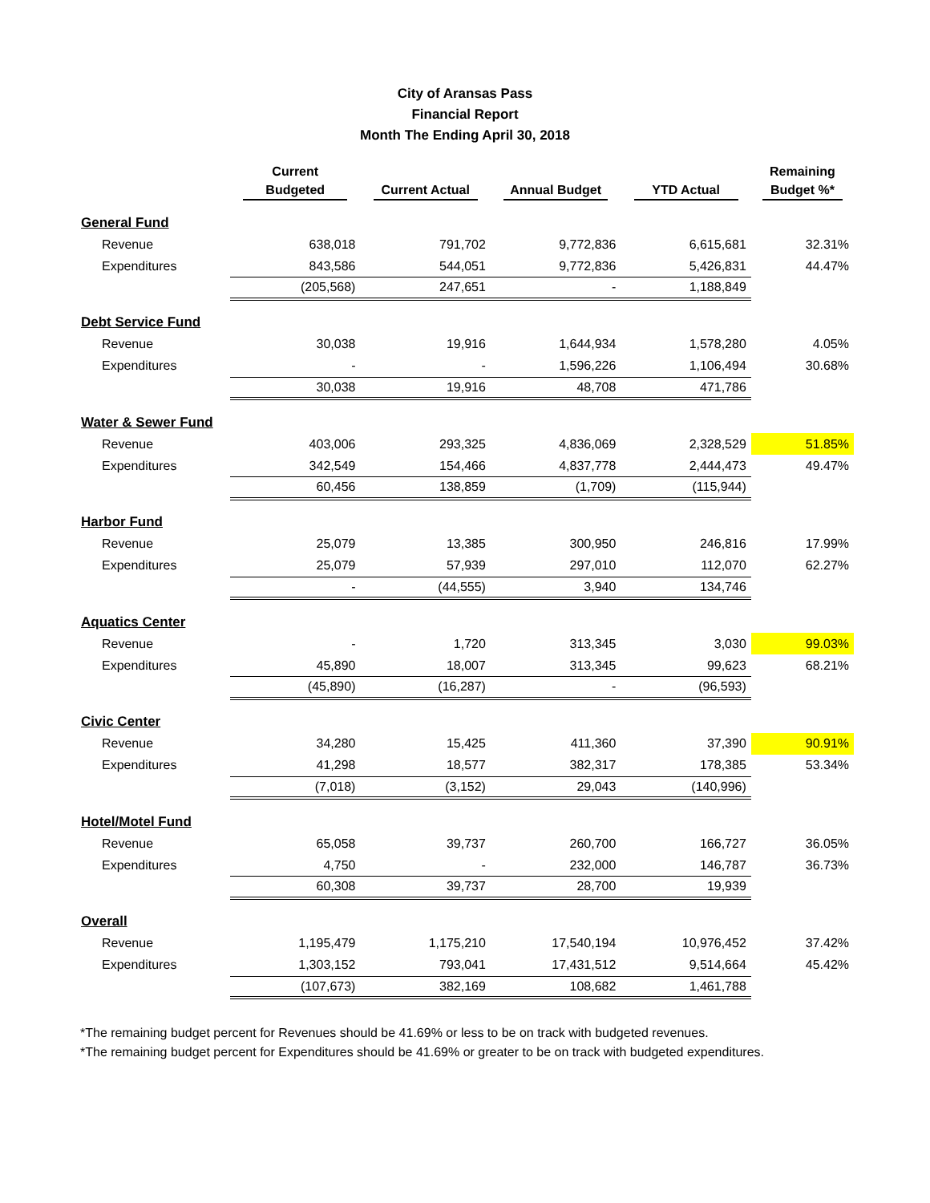City of Aransas Pass
Financial Report
Month The Ending April 30, 2018
| | Current | | | | Remaining |
| --- | --- | --- | --- | --- | --- |
| | Budgeted | Current Actual | Annual Budget | YTD Actual | Budget %* |
| General Fund | | | | | |
| Revenue | 638,018 | 791,702 | 9,772,836 | 6,615,681 | 32.31% |
| Expenditures | 843,586 | 544,051 | 9,772,836 | 5,426,831 | 44.47% |
| | (205,568) | 247,651 | - | 1,188,849 | |
| Debt Service Fund | | | | | |
| Revenue | 30,038 | 19,916 | 1,644,934 | 1,578,280 | 4.05% |
| Expenditures | - | - | 1,596,226 | 1,106,494 | 30.68% |
| | 30,038 | 19,916 | 48,708 | 471,786 | |
| Water & Sewer Fund | | | | | |
| Revenue | 403,006 | 293,325 | 4,836,069 | 2,328,529 | 51.85% |
| Expenditures | 342,549 | 154,466 | 4,837,778 | 2,444,473 | 49.47% |
| | 60,456 | 138,859 | (1,709) | (115,944) | |
| Harbor Fund | | | | | |
| Revenue | 25,079 | 13,385 | 300,950 | 246,816 | 17.99% |
| Expenditures | 25,079 | 57,939 | 297,010 | 112,070 | 62.27% |
| | - | (44,555) | 3,940 | 134,746 | |
| Aquatics Center | | | | | |
| Revenue | - | 1,720 | 313,345 | 3,030 | 99.03% |
| Expenditures | 45,890 | 18,007 | 313,345 | 99,623 | 68.21% |
| | (45,890) | (16,287) | - | (96,593) | |
| Civic Center | | | | | |
| Revenue | 34,280 | 15,425 | 411,360 | 37,390 | 90.91% |
| Expenditures | 41,298 | 18,577 | 382,317 | 178,385 | 53.34% |
| | (7,018) | (3,152) | 29,043 | (140,996) | |
| Hotel/Motel Fund | | | | | |
| Revenue | 65,058 | 39,737 | 260,700 | 166,727 | 36.05% |
| Expenditures | 4,750 | - | 232,000 | 146,787 | 36.73% |
| | 60,308 | 39,737 | 28,700 | 19,939 | |
| Overall | | | | | |
| Revenue | 1,195,479 | 1,175,210 | 17,540,194 | 10,976,452 | 37.42% |
| Expenditures | 1,303,152 | 793,041 | 17,431,512 | 9,514,664 | 45.42% |
| | (107,673) | 382,169 | 108,682 | 1,461,788 | |
*The remaining budget percent for Revenues should be 41.69% or less to be on track with budgeted revenues.
*The remaining budget percent for Expenditures should be 41.69% or greater to be on track with budgeted expenditures.